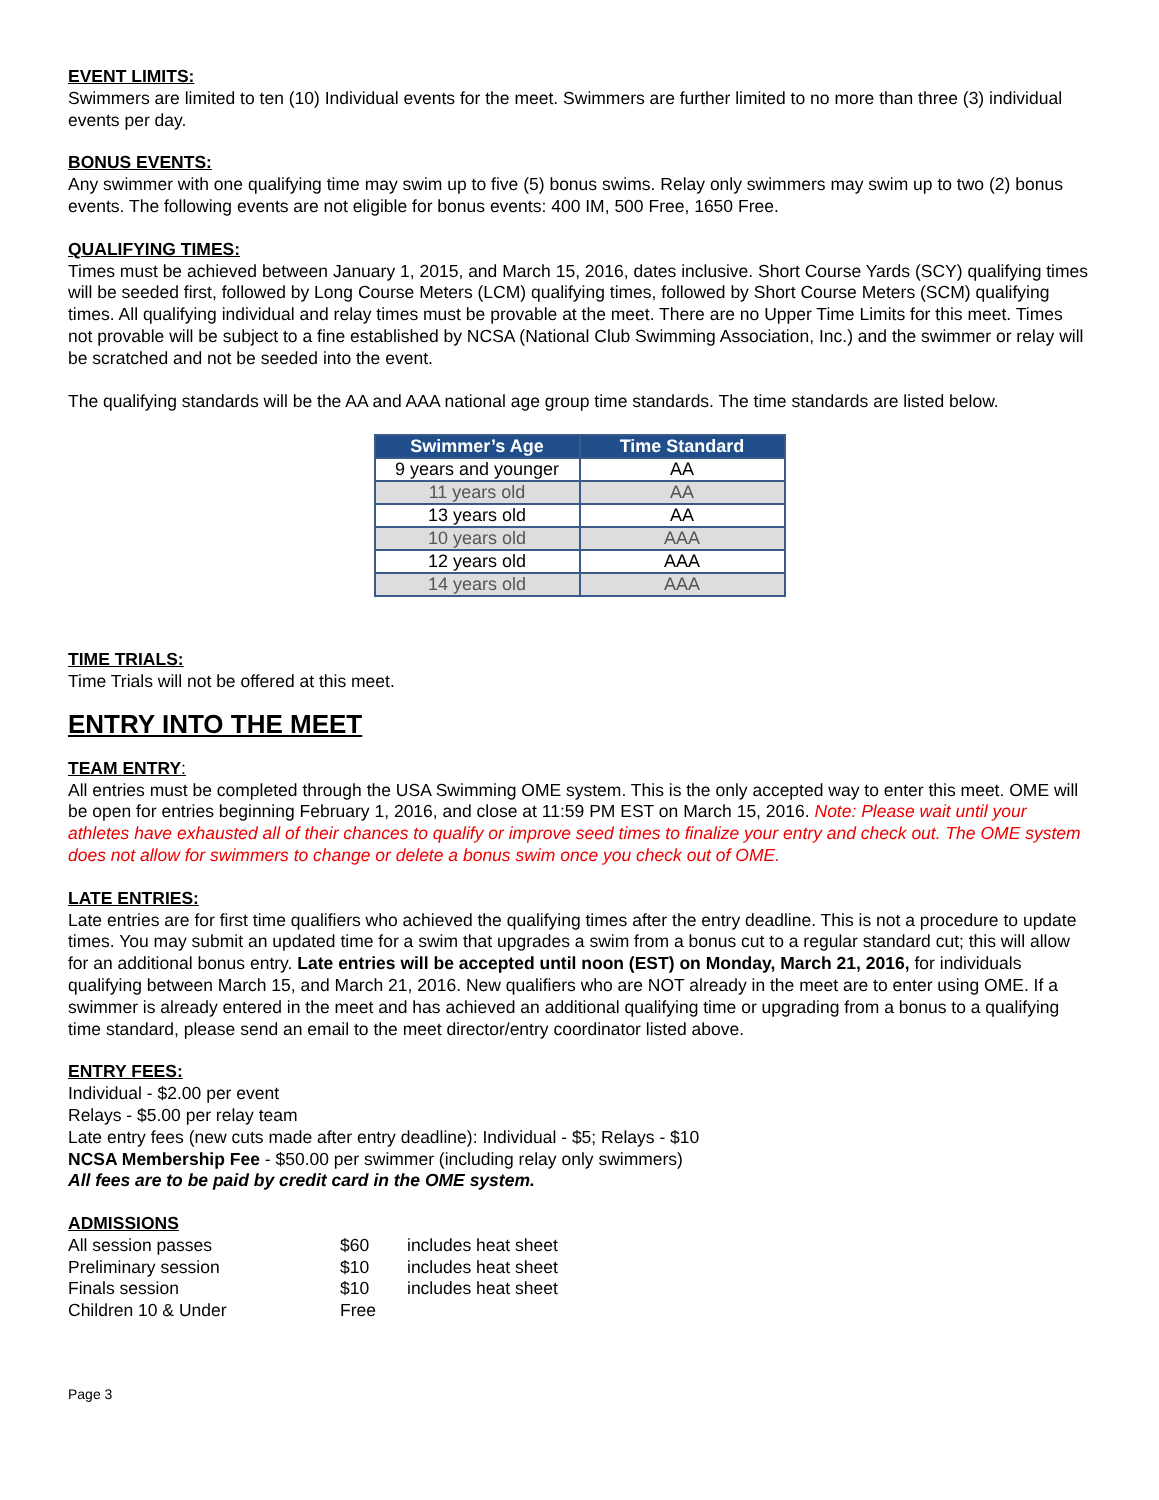EVENT LIMITS:
Swimmers are limited to ten (10) Individual events for the meet. Swimmers are further limited to no more than three (3) individual events per day.
BONUS EVENTS:
Any swimmer with one qualifying time may swim up to five (5) bonus swims. Relay only swimmers may swim up to two (2) bonus events. The following events are not eligible for bonus events: 400 IM, 500 Free, 1650 Free.
QUALIFYING TIMES:
Times must be achieved between January 1, 2015, and March 15, 2016, dates inclusive. Short Course Yards (SCY) qualifying times will be seeded first, followed by Long Course Meters (LCM) qualifying times, followed by Short Course Meters (SCM) qualifying times. All qualifying individual and relay times must be provable at the meet. There are no Upper Time Limits for this meet. Times not provable will be subject to a fine established by NCSA (National Club Swimming Association, Inc.) and the swimmer or relay will be scratched and not be seeded into the event.
The qualifying standards will be the AA and AAA national age group time standards. The time standards are listed below.
| Swimmer’s Age | Time Standard |
| --- | --- |
| 9 years and younger | AA |
| 11 years old | AA |
| 13 years old | AA |
| 10 years old | AAA |
| 12 years old | AAA |
| 14 years old | AAA |
TIME TRIALS:
Time Trials will not be offered at this meet.
ENTRY INTO THE MEET
TEAM ENTRY:
All entries must be completed through the USA Swimming OME system. This is the only accepted way to enter this meet. OME will be open for entries beginning February 1, 2016, and close at 11:59 PM EST on March 15, 2016. Note: Please wait until your athletes have exhausted all of their chances to qualify or improve seed times to finalize your entry and check out. The OME system does not allow for swimmers to change or delete a bonus swim once you check out of OME.
LATE ENTRIES:
Late entries are for first time qualifiers who achieved the qualifying times after the entry deadline. This is not a procedure to update times. You may submit an updated time for a swim that upgrades a swim from a bonus cut to a regular standard cut; this will allow for an additional bonus entry. Late entries will be accepted until noon (EST) on Monday, March 21, 2016, for individuals qualifying between March 15, and March 21, 2016. New qualifiers who are NOT already in the meet are to enter using OME. If a swimmer is already entered in the meet and has achieved an additional qualifying time or upgrading from a bonus to a qualifying time standard, please send an email to the meet director/entry coordinator listed above.
ENTRY FEES:
Individual - $2.00 per event
Relays - $5.00 per relay team
Late entry fees (new cuts made after entry deadline): Individual - $5; Relays - $10
NCSA Membership Fee - $50.00 per swimmer (including relay only swimmers)
All fees are to be paid by credit card in the OME system.
ADMISSIONS
| All session passes | $60 | includes heat sheet |
| Preliminary session | $10 | includes heat sheet |
| Finals session | $10 | includes heat sheet |
| Children 10 & Under | Free | |
Page 3